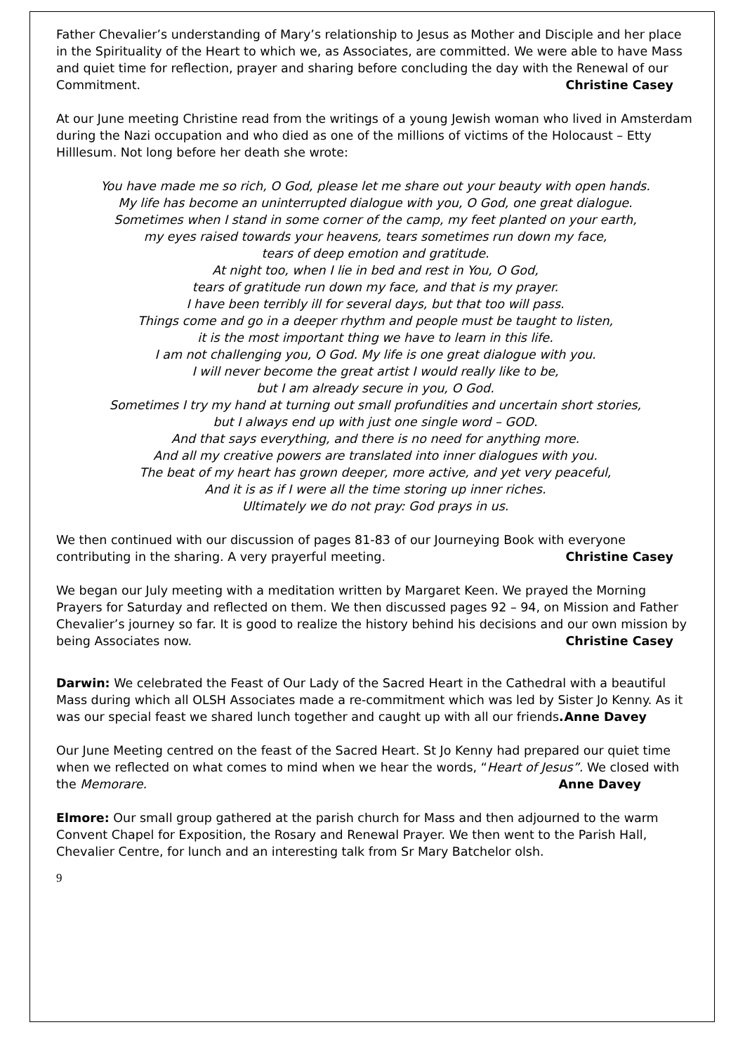Father Chevalier’s understanding of Mary’s relationship to Jesus as Mother and Disciple and her place in the Spirituality of the Heart to which we, as Associates, are committed. We were able to have Mass and quiet time for reflection, prayer and sharing before concluding the day with the Renewal of our Commitment. Christine Casey
At our June meeting Christine read from the writings of a young Jewish woman who lived in Amsterdam during the Nazi occupation and who died as one of the millions of victims of the Holocaust – Etty Hilllesum. Not long before her death she wrote:
You have made me so rich, O God, please let me share out your beauty with open hands.
My life has become an uninterrupted dialogue with you, O God, one great dialogue.
Sometimes when I stand in some corner of the camp, my feet planted on your earth,
my eyes raised towards your heavens, tears sometimes run down my face,
tears of deep emotion and gratitude.
At night too, when I lie in bed and rest in You, O God,
tears of gratitude run down my face, and that is my prayer.
I have been terribly ill for several days, but that too will pass.
Things come and go in a deeper rhythm and people must be taught to listen,
it is the most important thing we have to learn in this life.
I am not challenging you, O God. My life is one great dialogue with you.
I will never become the great artist I would really like to be,
but I am already secure in you, O God.
Sometimes I try my hand at turning out small profundities and uncertain short stories,
but I always end up with just one single word – GOD.
And that says everything, and there is no need for anything more.
And all my creative powers are translated into inner dialogues with you.
The beat of my heart has grown deeper, more active, and yet very peaceful,
And it is as if I were all the time storing up inner riches.
Ultimately we do not pray: God prays in us.
We then continued with our discussion of pages 81-83 of our Journeying Book with everyone contributing in the sharing. A very prayerful meeting. Christine Casey
We began our July meeting with a meditation written by Margaret Keen. We prayed the Morning Prayers for Saturday and reflected on them. We then discussed pages 92 – 94, on Mission and Father Chevalier’s journey so far. It is good to realize the history behind his decisions and our own mission by being Associates now. Christine Casey
Darwin: We celebrated the Feast of Our Lady of the Sacred Heart in the Cathedral with a beautiful Mass during which all OLSH Associates made a re-commitment which was led by Sister Jo Kenny. As it was our special feast we shared lunch together and caught up with all our friends. Anne Davey
Our June Meeting centred on the feast of the Sacred Heart. St Jo Kenny had prepared our quiet time when we reflected on what comes to mind when we hear the words, “Heart of Jesus”. We closed with the Memorare. Anne Davey
Elmore: Our small group gathered at the parish church for Mass and then adjourned to the warm Convent Chapel for Exposition, the Rosary and Renewal Prayer. We then went to the Parish Hall, Chevalier Centre, for lunch and an interesting talk from Sr Mary Batchelor olsh.
9